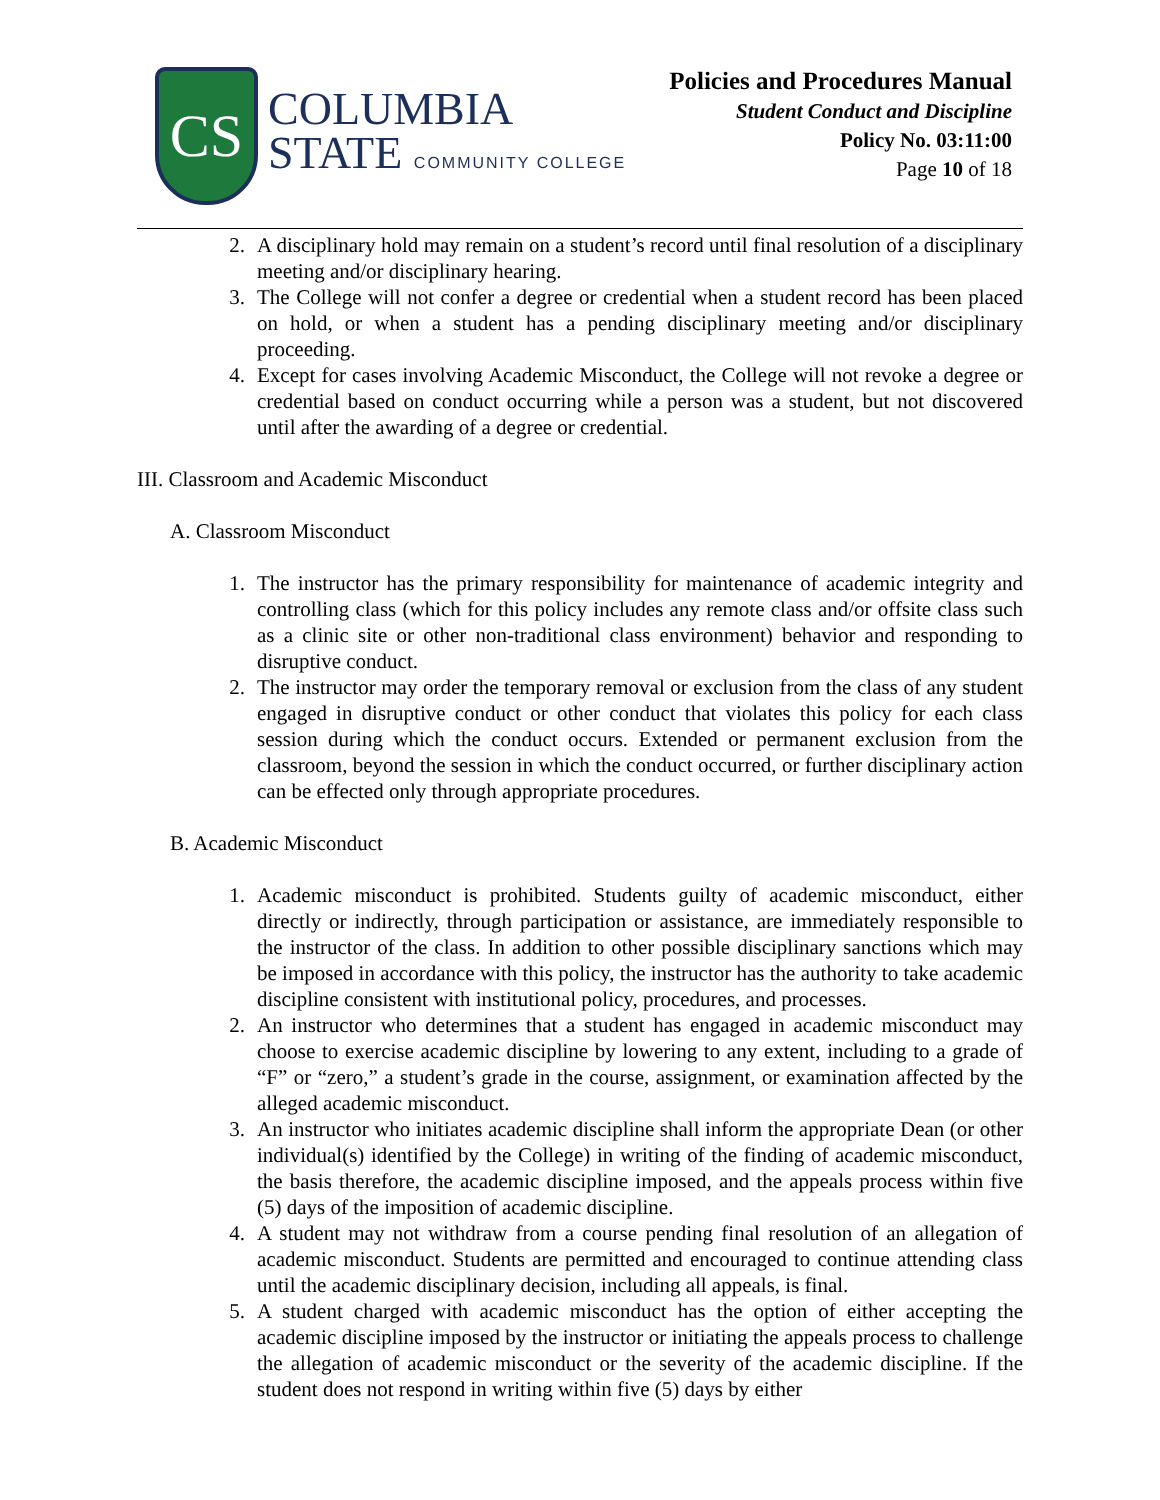CS
COLUMBIA
STATE COMMUNITY COLLEGE
Policies and Procedures Manual
Student Conduct and Discipline
Policy No. 03:11:00
Page 10 of 18
2. A disciplinary hold may remain on a student’s record until final resolution of a disciplinary meeting and/or disciplinary hearing.
3. The College will not confer a degree or credential when a student record has been placed on hold, or when a student has a pending disciplinary meeting and/or disciplinary proceeding.
4. Except for cases involving Academic Misconduct, the College will not revoke a degree or credential based on conduct occurring while a person was a student, but not discovered until after the awarding of a degree or credential.
III. Classroom and Academic Misconduct
A. Classroom Misconduct
1. The instructor has the primary responsibility for maintenance of academic integrity and controlling class (which for this policy includes any remote class and/or offsite class such as a clinic site or other non-traditional class environment) behavior and responding to disruptive conduct.
2. The instructor may order the temporary removal or exclusion from the class of any student engaged in disruptive conduct or other conduct that violates this policy for each class session during which the conduct occurs. Extended or permanent exclusion from the classroom, beyond the session in which the conduct occurred, or further disciplinary action can be effected only through appropriate procedures.
B. Academic Misconduct
1. Academic misconduct is prohibited. Students guilty of academic misconduct, either directly or indirectly, through participation or assistance, are immediately responsible to the instructor of the class. In addition to other possible disciplinary sanctions which may be imposed in accordance with this policy, the instructor has the authority to take academic discipline consistent with institutional policy, procedures, and processes.
2. An instructor who determines that a student has engaged in academic misconduct may choose to exercise academic discipline by lowering to any extent, including to a grade of “F” or “zero,” a student’s grade in the course, assignment, or examination affected by the alleged academic misconduct.
3. An instructor who initiates academic discipline shall inform the appropriate Dean (or other individual(s) identified by the College) in writing of the finding of academic misconduct, the basis therefore, the academic discipline imposed, and the appeals process within five (5) days of the imposition of academic discipline.
4. A student may not withdraw from a course pending final resolution of an allegation of academic misconduct. Students are permitted and encouraged to continue attending class until the academic disciplinary decision, including all appeals, is final.
5. A student charged with academic misconduct has the option of either accepting the academic discipline imposed by the instructor or initiating the appeals process to challenge the allegation of academic misconduct or the severity of the academic discipline. If the student does not respond in writing within five (5) days by either